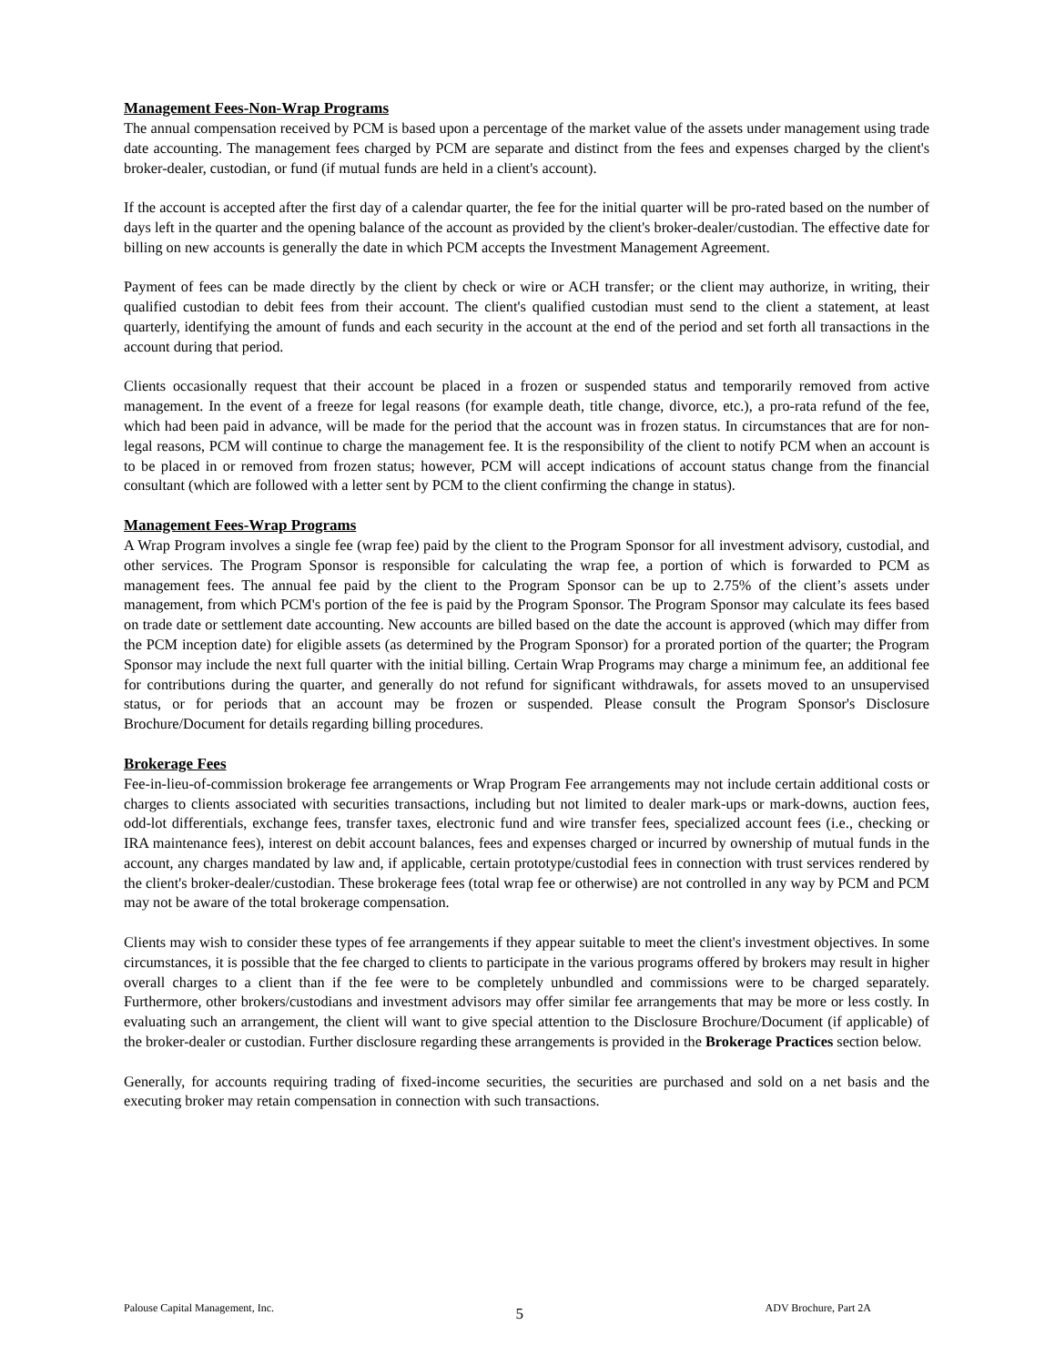Management Fees-Non-Wrap Programs
The annual compensation received by PCM is based upon a percentage of the market value of the assets under management using trade date accounting. The management fees charged by PCM are separate and distinct from the fees and expenses charged by the client's broker-dealer, custodian, or fund (if mutual funds are held in a client's account).
If the account is accepted after the first day of a calendar quarter, the fee for the initial quarter will be pro-rated based on the number of days left in the quarter and the opening balance of the account as provided by the client's broker-dealer/custodian. The effective date for billing on new accounts is generally the date in which PCM accepts the Investment Management Agreement.
Payment of fees can be made directly by the client by check or wire or ACH transfer; or the client may authorize, in writing, their qualified custodian to debit fees from their account. The client's qualified custodian must send to the client a statement, at least quarterly, identifying the amount of funds and each security in the account at the end of the period and set forth all transactions in the account during that period.
Clients occasionally request that their account be placed in a frozen or suspended status and temporarily removed from active management. In the event of a freeze for legal reasons (for example death, title change, divorce, etc.), a pro-rata refund of the fee, which had been paid in advance, will be made for the period that the account was in frozen status. In circumstances that are for non-legal reasons, PCM will continue to charge the management fee. It is the responsibility of the client to notify PCM when an account is to be placed in or removed from frozen status; however, PCM will accept indications of account status change from the financial consultant (which are followed with a letter sent by PCM to the client confirming the change in status).
Management Fees-Wrap Programs
A Wrap Program involves a single fee (wrap fee) paid by the client to the Program Sponsor for all investment advisory, custodial, and other services. The Program Sponsor is responsible for calculating the wrap fee, a portion of which is forwarded to PCM as management fees. The annual fee paid by the client to the Program Sponsor can be up to 2.75% of the client’s assets under management, from which PCM's portion of the fee is paid by the Program Sponsor. The Program Sponsor may calculate its fees based on trade date or settlement date accounting. New accounts are billed based on the date the account is approved (which may differ from the PCM inception date) for eligible assets (as determined by the Program Sponsor) for a prorated portion of the quarter; the Program Sponsor may include the next full quarter with the initial billing. Certain Wrap Programs may charge a minimum fee, an additional fee for contributions during the quarter, and generally do not refund for significant withdrawals, for assets moved to an unsupervised status, or for periods that an account may be frozen or suspended. Please consult the Program Sponsor's Disclosure Brochure/Document for details regarding billing procedures.
Brokerage Fees
Fee-in-lieu-of-commission brokerage fee arrangements or Wrap Program Fee arrangements may not include certain additional costs or charges to clients associated with securities transactions, including but not limited to dealer mark-ups or mark-downs, auction fees, odd-lot differentials, exchange fees, transfer taxes, electronic fund and wire transfer fees, specialized account fees (i.e., checking or IRA maintenance fees), interest on debit account balances, fees and expenses charged or incurred by ownership of mutual funds in the account, any charges mandated by law and, if applicable, certain prototype/custodial fees in connection with trust services rendered by the client's broker-dealer/custodian. These brokerage fees (total wrap fee or otherwise) are not controlled in any way by PCM and PCM may not be aware of the total brokerage compensation.
Clients may wish to consider these types of fee arrangements if they appear suitable to meet the client's investment objectives. In some circumstances, it is possible that the fee charged to clients to participate in the various programs offered by brokers may result in higher overall charges to a client than if the fee were to be completely unbundled and commissions were to be charged separately. Furthermore, other brokers/custodians and investment advisors may offer similar fee arrangements that may be more or less costly. In evaluating such an arrangement, the client will want to give special attention to the Disclosure Brochure/Document (if applicable) of the broker-dealer or custodian. Further disclosure regarding these arrangements is provided in the Brokerage Practices section below.
Generally, for accounts requiring trading of fixed-income securities, the securities are purchased and sold on a net basis and the executing broker may retain compensation in connection with such transactions.
Palouse Capital Management, Inc. 5 ADV Brochure, Part 2A